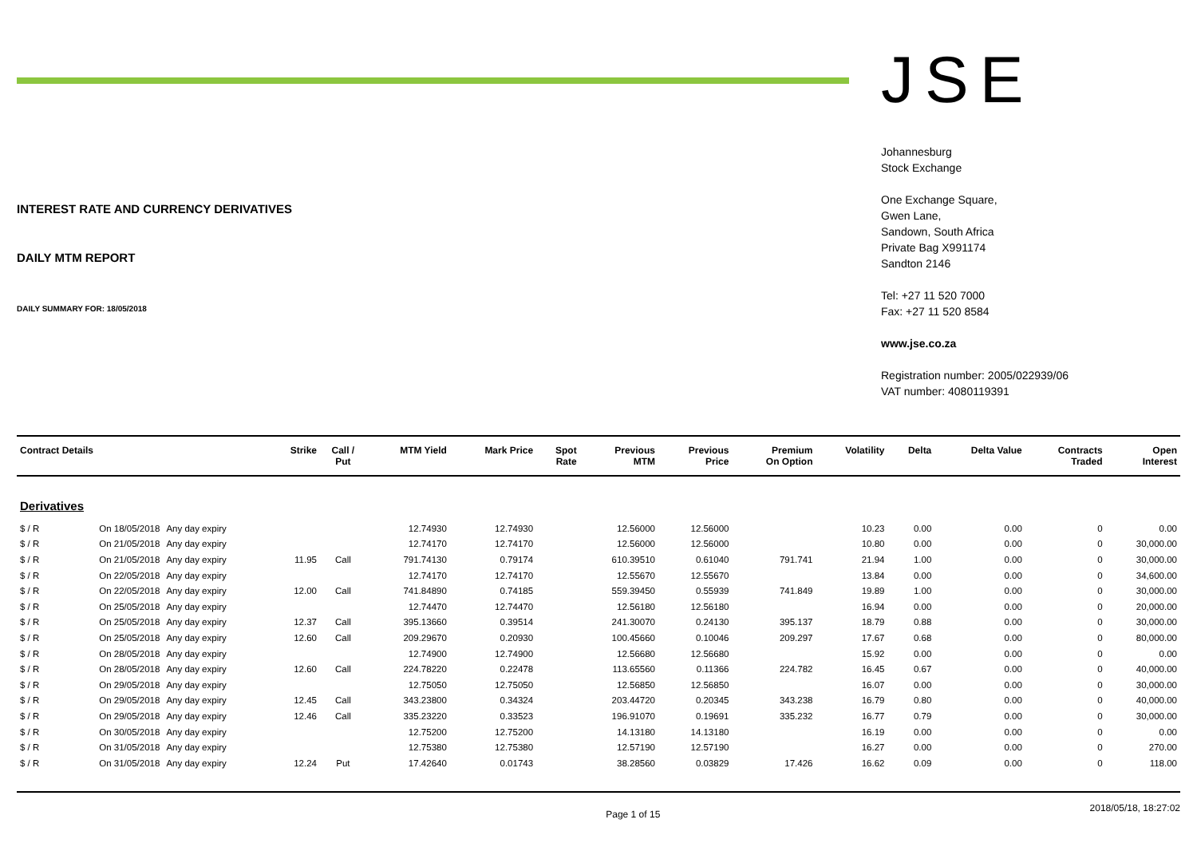INTEREST RATE AND CURRENCY DERIVATIVES
DAILY MTM REPORT
DAILY SUMMARY FOR: 18/05/2018
JSE
Johannesburg
Stock Exchange
One Exchange Square,
Gwen Lane,
Sandown, South Africa
Private Bag X991174
Sandton 2146
Tel: +27 11 520 7000
Fax: +27 11 520 8584
www.jse.co.za
Registration number: 2005/022939/06
VAT number: 4080119391
| Contract Details | | | Strike | Call / Put | MTM Yield | Mark Price | Spot Rate | Previous MTM | Previous Price | Premium On Option | Volatility | Delta | Delta Value | Contracts Traded | Open Interest |
| --- | --- | --- | --- | --- | --- | --- | --- | --- | --- | --- | --- | --- | --- | --- | --- |
| Derivatives | | | | | | | | | | | | | | | |
| $ / R | On 18/05/2018 | Any day expiry | | | 12.74930 | 12.74930 | | 12.56000 | 12.56000 | | 10.23 | 0.00 | 0.00 | 0 | 0.00 |
| $ / R | On 21/05/2018 | Any day expiry | | | 12.74170 | 12.74170 | | 12.56000 | 12.56000 | | 10.80 | 0.00 | 0.00 | 0 | 30,000.00 |
| $ / R | On 21/05/2018 | Any day expiry | 11.95 | Call | 791.74130 | 0.79174 | | 610.39510 | 0.61040 | 791.741 | 21.94 | 1.00 | 0.00 | 0 | 30,000.00 |
| $ / R | On 22/05/2018 | Any day expiry | | | 12.74170 | 12.74170 | | 12.55670 | 12.55670 | | 13.84 | 0.00 | 0.00 | 0 | 34,600.00 |
| $ / R | On 22/05/2018 | Any day expiry | 12.00 | Call | 741.84890 | 0.74185 | | 559.39450 | 0.55939 | 741.849 | 19.89 | 1.00 | 0.00 | 0 | 30,000.00 |
| $ / R | On 25/05/2018 | Any day expiry | | | 12.74470 | 12.74470 | | 12.56180 | 12.56180 | | 16.94 | 0.00 | 0.00 | 0 | 20,000.00 |
| $ / R | On 25/05/2018 | Any day expiry | 12.37 | Call | 395.13660 | 0.39514 | | 241.30070 | 0.24130 | 395.137 | 18.79 | 0.88 | 0.00 | 0 | 30,000.00 |
| $ / R | On 25/05/2018 | Any day expiry | 12.60 | Call | 209.29670 | 0.20930 | | 100.45660 | 0.10046 | 209.297 | 17.67 | 0.68 | 0.00 | 0 | 80,000.00 |
| $ / R | On 28/05/2018 | Any day expiry | | | 12.74900 | 12.74900 | | 12.56680 | 12.56680 | | 15.92 | 0.00 | 0.00 | 0 | 0.00 |
| $ / R | On 28/05/2018 | Any day expiry | 12.60 | Call | 224.78220 | 0.22478 | | 113.65560 | 0.11366 | 224.782 | 16.45 | 0.67 | 0.00 | 0 | 40,000.00 |
| $ / R | On 29/05/2018 | Any day expiry | | | 12.75050 | 12.75050 | | 12.56850 | 12.56850 | | 16.07 | 0.00 | 0.00 | 0 | 30,000.00 |
| $ / R | On 29/05/2018 | Any day expiry | 12.45 | Call | 343.23800 | 0.34324 | | 203.44720 | 0.20345 | 343.238 | 16.79 | 0.80 | 0.00 | 0 | 40,000.00 |
| $ / R | On 29/05/2018 | Any day expiry | 12.46 | Call | 335.23220 | 0.33523 | | 196.91070 | 0.19691 | 335.232 | 16.77 | 0.79 | 0.00 | 0 | 30,000.00 |
| $ / R | On 30/05/2018 | Any day expiry | | | 12.75200 | 12.75200 | | 14.13180 | 14.13180 | | 16.19 | 0.00 | 0.00 | 0 | 0.00 |
| $ / R | On 31/05/2018 | Any day expiry | | | 12.75380 | 12.75380 | | 12.57190 | 12.57190 | | 16.27 | 0.00 | 0.00 | 0 | 270.00 |
| $ / R | On 31/05/2018 | Any day expiry | 12.24 | Put | 17.42640 | 0.01743 | | 38.28560 | 0.03829 | 17.426 | 16.62 | 0.09 | 0.00 | 0 | 118.00 |
Page 1 of 15
2018/05/18, 18:27:02